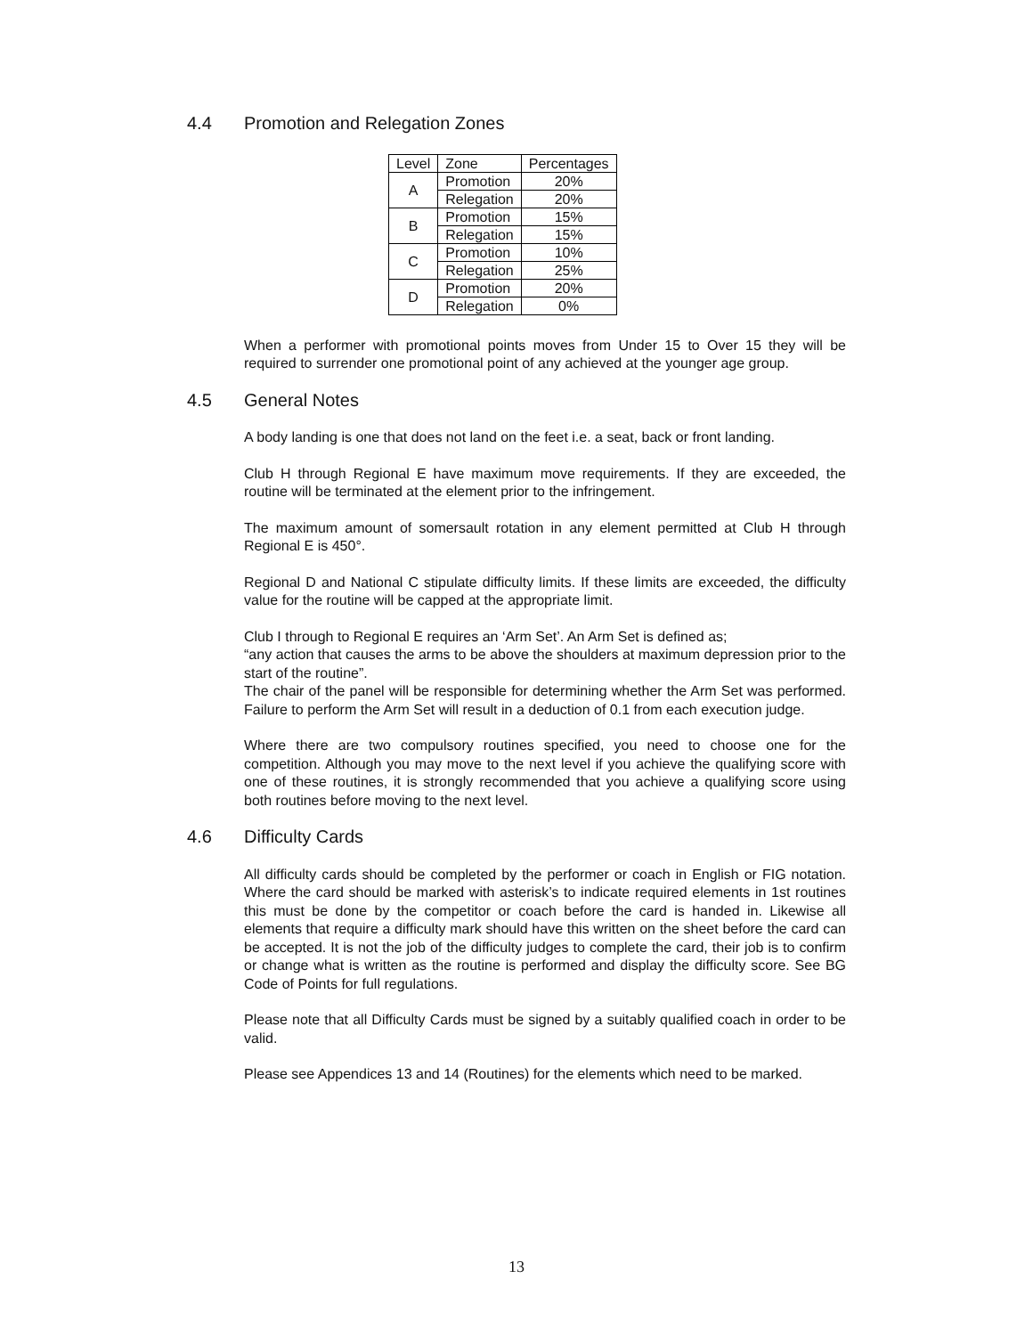4.4 Promotion and Relegation Zones
| Level | Zone | Percentages |
| --- | --- | --- |
| A | Promotion | 20% |
| | Relegation | 20% |
| B | Promotion | 15% |
| | Relegation | 15% |
| C | Promotion | 10% |
| | Relegation | 25% |
| D | Promotion | 20% |
| | Relegation | 0% |
When a performer with promotional points moves from Under 15 to Over 15 they will be required to surrender one promotional point of any achieved at the younger age group.
4.5 General Notes
A body landing is one that does not land on the feet i.e. a seat, back or front landing.
Club H through Regional E have maximum move requirements. If they are exceeded, the routine will be terminated at the element prior to the infringement.
The maximum amount of somersault rotation in any element permitted at Club H through Regional E is 450°.
Regional D and National C stipulate difficulty limits. If these limits are exceeded, the difficulty value for the routine will be capped at the appropriate limit.
Club I through to Regional E requires an ‘Arm Set’. An Arm Set is defined as;
“any action that causes the arms to be above the shoulders at maximum depression prior to the start of the routine”.
The chair of the panel will be responsible for determining whether the Arm Set was performed. Failure to perform the Arm Set will result in a deduction of 0.1 from each execution judge.
Where there are two compulsory routines specified, you need to choose one for the competition. Although you may move to the next level if you achieve the qualifying score with one of these routines, it is strongly recommended that you achieve a qualifying score using both routines before moving to the next level.
4.6 Difficulty Cards
All difficulty cards should be completed by the performer or coach in English or FIG notation. Where the card should be marked with asterisk’s to indicate required elements in 1st routines this must be done by the competitor or coach before the card is handed in. Likewise all elements that require a difficulty mark should have this written on the sheet before the card can be accepted. It is not the job of the difficulty judges to complete the card, their job is to confirm or change what is written as the routine is performed and display the difficulty score. See BG Code of Points for full regulations.
Please note that all Difficulty Cards must be signed by a suitably qualified coach in order to be valid.
Please see Appendices 13 and 14 (Routines) for the elements which need to be marked.
13